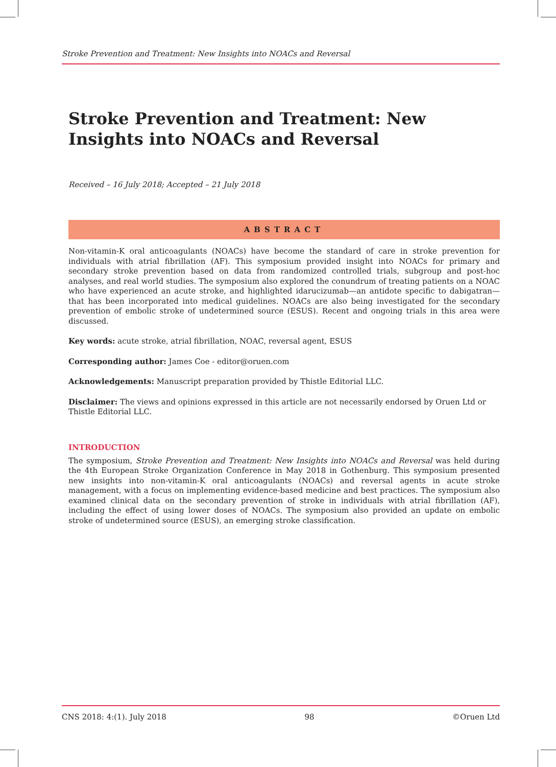Stroke Prevention and Treatment: New Insights into NOACs and Reversal
Stroke Prevention and Treatment: New Insights into NOACs and Reversal
Received – 16 July 2018; Accepted – 21 July 2018
ABSTRACT
Non-vitamin-K oral anticoagulants (NOACs) have become the standard of care in stroke prevention for individuals with atrial fibrillation (AF). This symposium provided insight into NOACs for primary and secondary stroke prevention based on data from randomized controlled trials, subgroup and post-hoc analyses, and real world studies. The symposium also explored the conundrum of treating patients on a NOAC who have experienced an acute stroke, and highlighted idarucizumab—an antidote specific to dabigatran—that has been incorporated into medical guidelines. NOACs are also being investigated for the secondary prevention of embolic stroke of undetermined source (ESUS). Recent and ongoing trials in this area were discussed.
Key words: acute stroke, atrial fibrillation, NOAC, reversal agent, ESUS
Corresponding author: James Coe - editor@oruen.com
Acknowledgements: Manuscript preparation provided by Thistle Editorial LLC.
Disclaimer: The views and opinions expressed in this article are not necessarily endorsed by Oruen Ltd or Thistle Editorial LLC.
INTRODUCTION
The symposium, Stroke Prevention and Treatment: New Insights into NOACs and Reversal was held during the 4th European Stroke Organization Conference in May 2018 in Gothenburg. This symposium presented new insights into non-vitamin-K oral anticoagulants (NOACs) and reversal agents in acute stroke management, with a focus on implementing evidence-based medicine and best practices. The symposium also examined clinical data on the secondary prevention of stroke in individuals with atrial fibrillation (AF), including the effect of using lower doses of NOACs. The symposium also provided an update on embolic stroke of undetermined source (ESUS), an emerging stroke classification.
CNS 2018: 4:(1). July 2018 98 ©Oruen Ltd